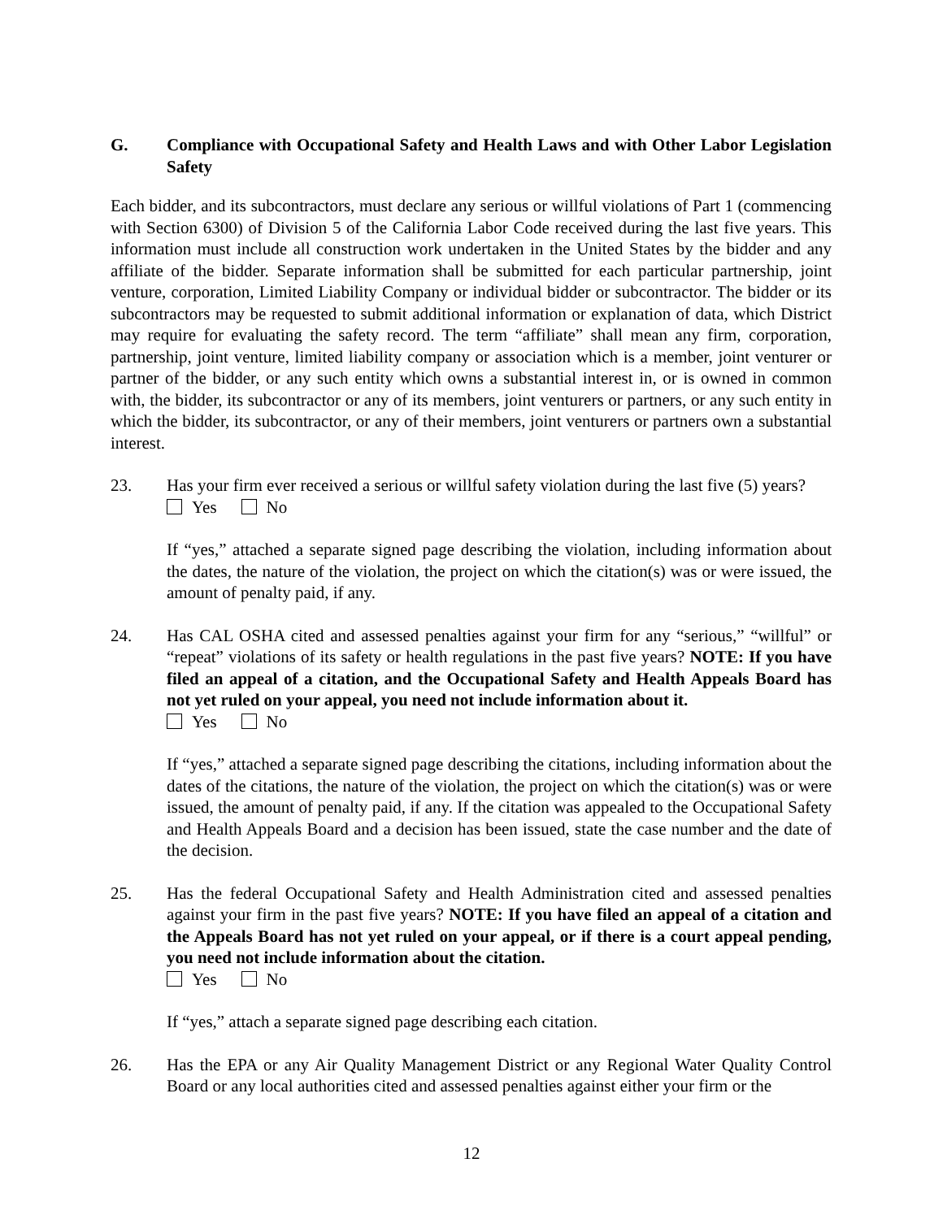G. Compliance with Occupational Safety and Health Laws and with Other Labor Legislation Safety
Each bidder, and its subcontractors, must declare any serious or willful violations of Part 1 (commencing with Section 6300) of Division 5 of the California Labor Code received during the last five years. This information must include all construction work undertaken in the United States by the bidder and any affiliate of the bidder. Separate information shall be submitted for each particular partnership, joint venture, corporation, Limited Liability Company or individual bidder or subcontractor. The bidder or its subcontractors may be requested to submit additional information or explanation of data, which District may require for evaluating the safety record. The term “affiliate” shall mean any firm, corporation, partnership, joint venture, limited liability company or association which is a member, joint venturer or partner of the bidder, or any such entity which owns a substantial interest in, or is owned in common with, the bidder, its subcontractor or any of its members, joint venturers or partners, or any such entity in which the bidder, its subcontractor, or any of their members, joint venturers or partners own a substantial interest.
23. Has your firm ever received a serious or willful safety violation during the last five (5) years?
Yes No
If “yes,” attached a separate signed page describing the violation, including information about the dates, the nature of the violation, the project on which the citation(s) was or were issued, the amount of penalty paid, if any.
24. Has CAL OSHA cited and assessed penalties against your firm for any “serious,” “willful” or “repeat” violations of its safety or health regulations in the past five years? NOTE: If you have filed an appeal of a citation, and the Occupational Safety and Health Appeals Board has not yet ruled on your appeal, you need not include information about it.
Yes No
If “yes,” attached a separate signed page describing the citations, including information about the dates of the citations, the nature of the violation, the project on which the citation(s) was or were issued, the amount of penalty paid, if any. If the citation was appealed to the Occupational Safety and Health Appeals Board and a decision has been issued, state the case number and the date of the decision.
25. Has the federal Occupational Safety and Health Administration cited and assessed penalties against your firm in the past five years? NOTE: If you have filed an appeal of a citation and the Appeals Board has not yet ruled on your appeal, or if there is a court appeal pending, you need not include information about the citation.
Yes No
If “yes,” attach a separate signed page describing each citation.
26. Has the EPA or any Air Quality Management District or any Regional Water Quality Control Board or any local authorities cited and assessed penalties against either your firm or the
12